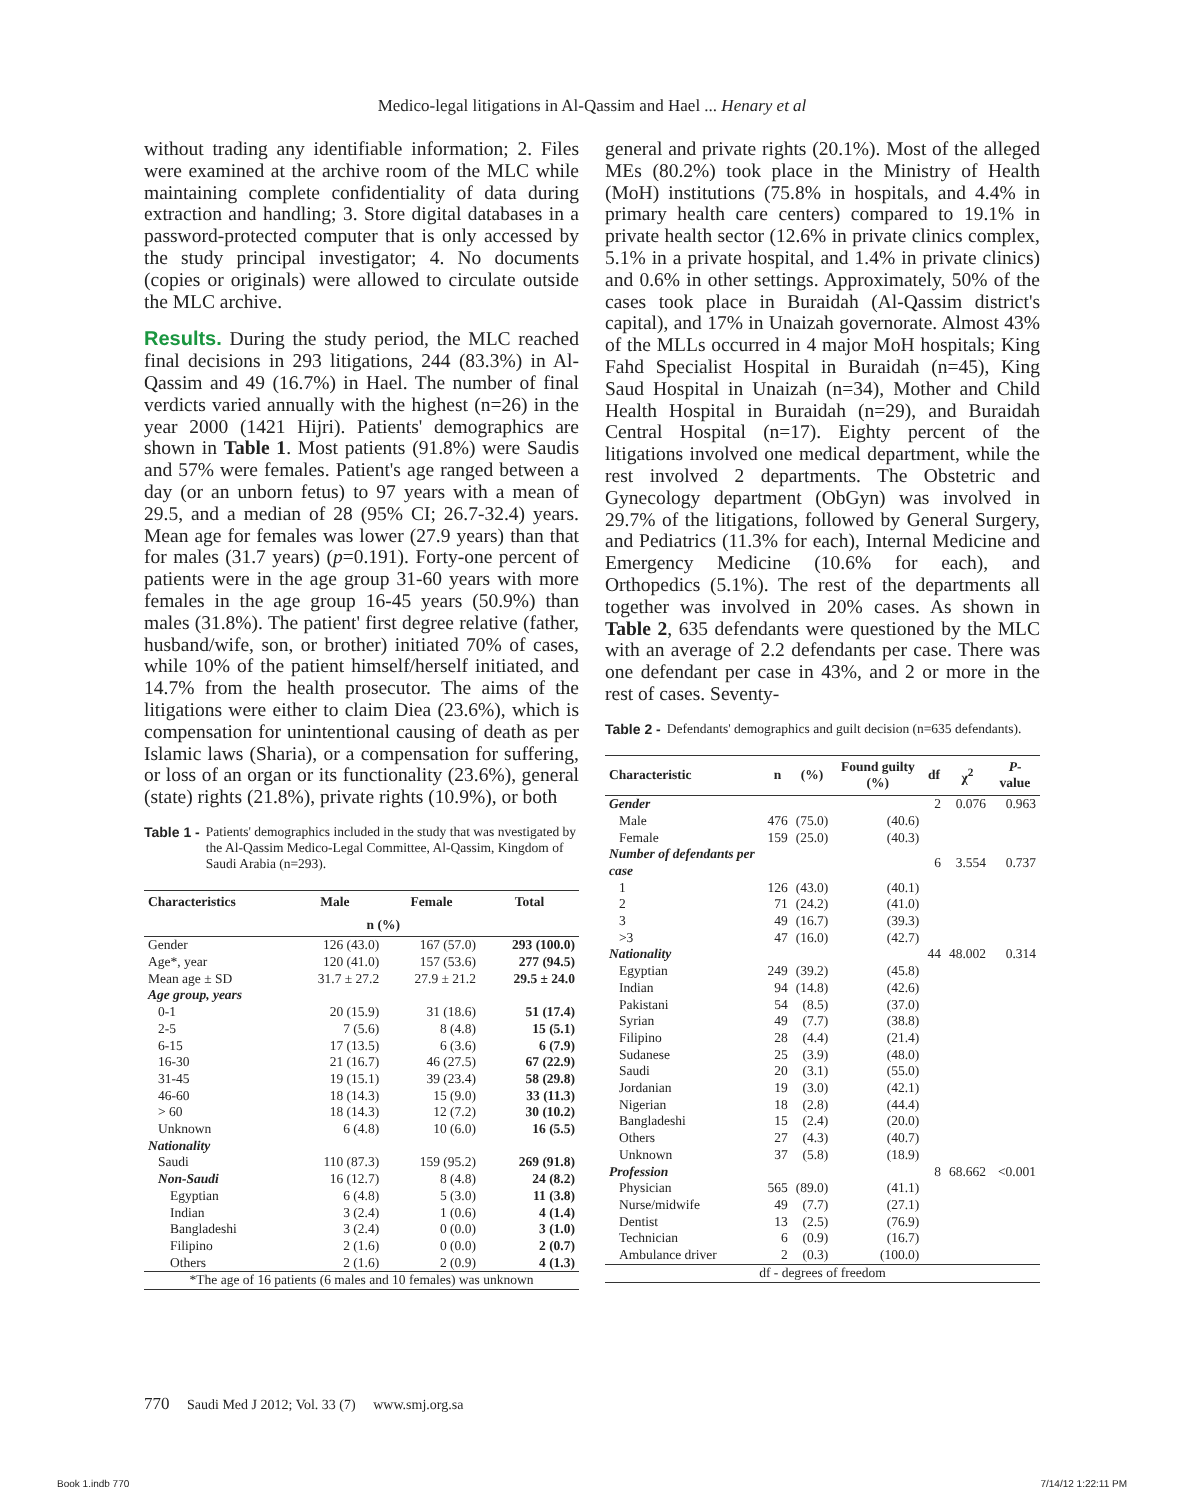Medico-legal litigations in Al-Qassim and Hael ... Henary et al
without trading any identifiable information; 2. Files were examined at the archive room of the MLC while maintaining complete confidentiality of data during extraction and handling; 3. Store digital databases in a password-protected computer that is only accessed by the study principal investigator; 4. No documents (copies or originals) were allowed to circulate outside the MLC archive.
Results. During the study period, the MLC reached final decisions in 293 litigations, 244 (83.3%) in Al-Qassim and 49 (16.7%) in Hael. The number of final verdicts varied annually with the highest (n=26) in the year 2000 (1421 Hijri). Patients' demographics are shown in Table 1. Most patients (91.8%) were Saudis and 57% were females. Patient's age ranged between a day (or an unborn fetus) to 97 years with a mean of 29.5, and a median of 28 (95% CI; 26.7-32.4) years. Mean age for females was lower (27.9 years) than that for males (31.7 years) (p=0.191). Forty-one percent of patients were in the age group 31-60 years with more females in the age group 16-45 years (50.9%) than males (31.8%). The patient' first degree relative (father, husband/wife, son, or brother) initiated 70% of cases, while 10% of the patient himself/herself initiated, and 14.7% from the health prosecutor. The aims of the litigations were either to claim Diea (23.6%), which is compensation for unintentional causing of death as per Islamic laws (Sharia), or a compensation for suffering, or loss of an organ or its functionality (23.6%), general (state) rights (21.8%), private rights (10.9%), or both
Table 1 - Patients' demographics included in the study that was nvestigated by the Al-Qassim Medico-Legal Committee, Al-Qassim, Kingdom of Saudi Arabia (n=293).
| Characteristics | Male | Female | Total |
| --- | --- | --- | --- |
| | n (%) | | |
| Gender | 126 (43.0) | 167 (57.0) | 293 (100.0) |
| Age*, year | 120 (41.0) | 157 (53.6) | 277 (94.5) |
| Mean age ± SD | 31.7 ± 27.2 | 27.9 ± 21.2 | 29.5 ± 24.0 |
| Age group, years | | | |
| 0-1 | 20 (15.9) | 31 (18.6) | 51 (17.4) |
| 2-5 | 7 (5.6) | 8 (4.8) | 15 (5.1) |
| 6-15 | 17 (13.5) | 6 (3.6) | 6 (7.9) |
| 16-30 | 21 (16.7) | 46 (27.5) | 67 (22.9) |
| 31-45 | 19 (15.1) | 39 (23.4) | 58 (29.8) |
| 46-60 | 18 (14.3) | 15 (9.0) | 33 (11.3) |
| > 60 | 18 (14.3) | 12 (7.2) | 30 (10.2) |
| Unknown | 6 (4.8) | 10 (6.0) | 16 (5.5) |
| Nationality | | | |
| Saudi | 110 (87.3) | 159 (95.2) | 269 (91.8) |
| Non-Saudi | 16 (12.7) | 8 (4.8) | 24 (8.2) |
| Egyptian | 6 (4.8) | 5 (3.0) | 11 (3.8) |
| Indian | 3 (2.4) | 1 (0.6) | 4 (1.4) |
| Bangladeshi | 3 (2.4) | 0 (0.0) | 3 (1.0) |
| Filipino | 2 (1.6) | 0 (0.0) | 2 (0.7) |
| Others | 2 (1.6) | 2 (0.9) | 4 (1.3) |
| *The age of 16 patients (6 males and 10 females) was unknown | | | |
general and private rights (20.1%). Most of the alleged MEs (80.2%) took place in the Ministry of Health (MoH) institutions (75.8% in hospitals, and 4.4% in primary health care centers) compared to 19.1% in private health sector (12.6% in private clinics complex, 5.1% in a private hospital, and 1.4% in private clinics) and 0.6% in other settings. Approximately, 50% of the cases took place in Buraidah (Al-Qassim district's capital), and 17% in Unaizah governorate. Almost 43% of the MLLs occurred in 4 major MoH hospitals; King Fahd Specialist Hospital in Buraidah (n=45), King Saud Hospital in Unaizah (n=34), Mother and Child Health Hospital in Buraidah (n=29), and Buraidah Central Hospital (n=17). Eighty percent of the litigations involved one medical department, while the rest involved 2 departments. The Obstetric and Gynecology department (ObGyn) was involved in 29.7% of the litigations, followed by General Surgery, and Pediatrics (11.3% for each), Internal Medicine and Emergency Medicine (10.6% for each), and Orthopedics (5.1%). The rest of the departments all together was involved in 20% cases. As shown in Table 2, 635 defendants were questioned by the MLC with an average of 2.2 defendants per case. There was one defendant per case in 43%, and 2 or more in the rest of cases. Seventy-
Table 2 - Defendants' demographics and guilt decision (n=635 defendants).
| Characteristic | n | (%) | Found guilty (%) | df | χ<sup>2</sup> | P -value |
| --- | --- | --- | --- | --- | --- | --- |
| Gender | | | | 2 | 0.076 | 0.963 |
| Male | 476 | (75.0) | (40.6) | | | |
| Female | 159 | (25.0) | (40.3) | | | |
| Number of defendants per case | | | | 6 | 3.554 | 0.737 |
| 1 | 126 | (43.0) | (40.1) | | | |
| 2 | 71 | (24.2) | (41.0) | | | |
| 3 | 49 | (16.7) | (39.3) | | | |
| >3 | 47 | (16.0) | (42.7) | | | |
| Nationality | | | | 44 | 48.002 | 0.314 |
| Egyptian | 249 | (39.2) | (45.8) | | | |
| Indian | 94 | (14.8) | (42.6) | | | |
| Pakistani | 54 | (8.5) | (37.0) | | | |
| Syrian | 49 | (7.7) | (38.8) | | | |
| Filipino | 28 | (4.4) | (21.4) | | | |
| Sudanese | 25 | (3.9) | (48.0) | | | |
| Saudi | 20 | (3.1) | (55.0) | | | |
| Jordanian | 19 | (3.0) | (42.1) | | | |
| Nigerian | 18 | (2.8) | (44.4) | | | |
| Bangladeshi | 15 | (2.4) | (20.0) | | | |
| Others | 27 | (4.3) | (40.7) | | | |
| Unknown | 37 | (5.8) | (18.9) | | | |
| Profession | | | | 8 | 68.662 | <0.001 |
| Physician | 565 | (89.0) | (41.1) | | | |
| Nurse/midwife | 49 | (7.7) | (27.1) | | | |
| Dentist | 13 | (2.5) | (76.9) | | | |
| Technician | 6 | (0.9) | (16.7) | | | |
| Ambulance driver | 2 | (0.3) | (100.0) | | | |
| df - degrees of freedom | | | | | | |
770 Saudi Med J 2012; Vol. 33 (7) www.smj.org.sa
Book 1.indb 770 7/14/12 1:22:11 PM